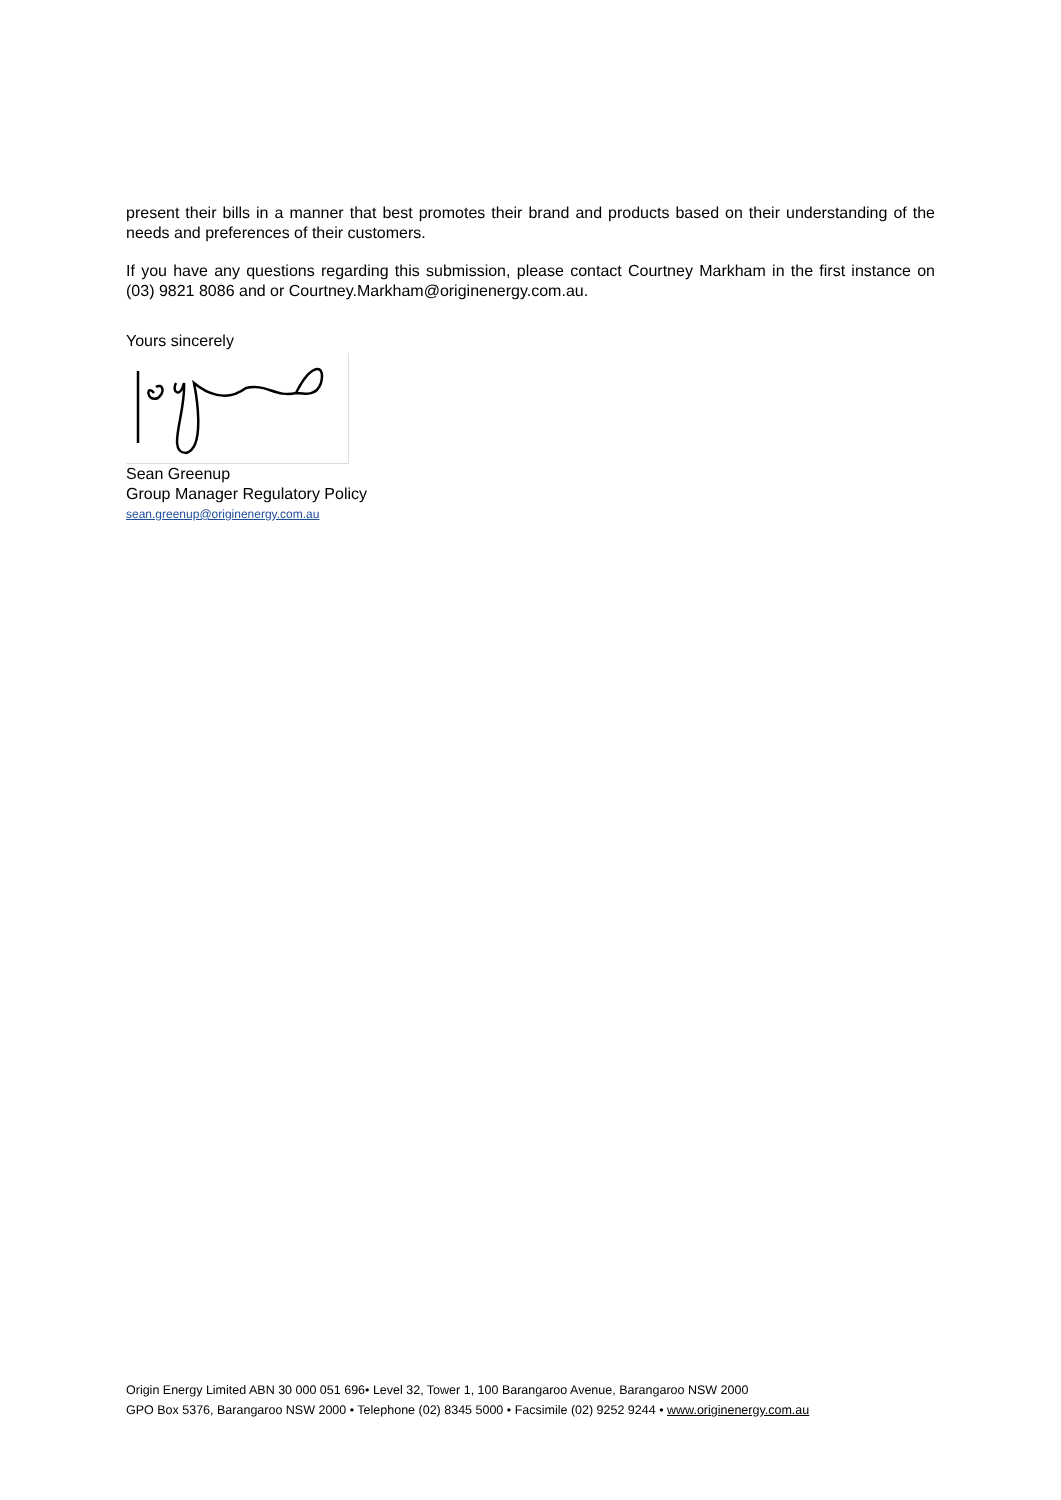present their bills in a manner that best promotes their brand and products based on their understanding of the needs and preferences of their customers.
If you have any questions regarding this submission, please contact Courtney Markham in the first instance on (03) 9821 8086 and or Courtney.Markham@originenergy.com.au.
Yours sincerely
Sean Greenup
Group Manager Regulatory Policy
sean.greenup@originenergy.com.au
Origin Energy Limited ABN 30 000 051 696• Level 32, Tower 1, 100 Barangaroo Avenue, Barangaroo NSW 2000
GPO Box 5376, Barangaroo NSW 2000 • Telephone (02) 8345 5000 • Facsimile (02) 9252 9244 • www.originenergy.com.au